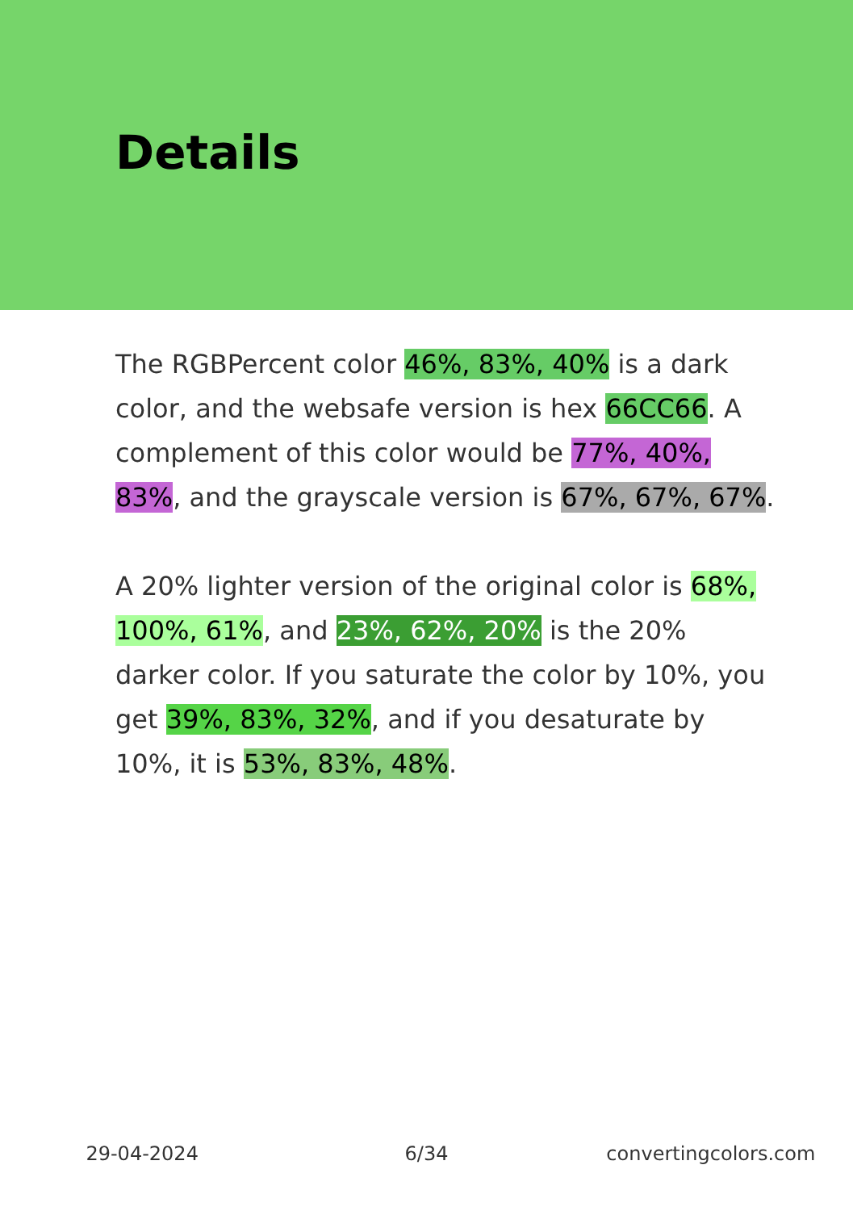Details
The RGBPercent color 46%, 83%, 40% is a dark color, and the websafe version is hex 66CC66. A complement of this color would be 77%, 40%, 83%, and the grayscale version is 67%, 67%, 67%.
A 20% lighter version of the original color is 68%, 100%, 61%, and 23%, 62%, 20% is the 20% darker color. If you saturate the color by 10%, you get 39%, 83%, 32%, and if you desaturate by 10%, it is 53%, 83%, 48%.
29-04-2024 6/34 convertingcolors.com